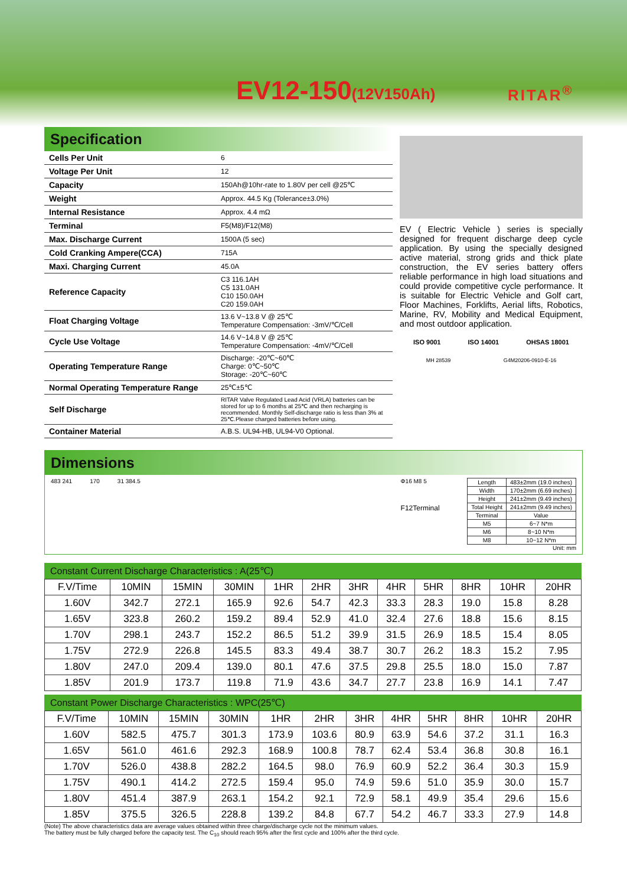EV12-150(12V150Ah) RITAR<sup>®</sup>
Specification
| Cells Per Unit | 6 |
| Voltage Per Unit | 12 |
| Capacity | 150Ah@10hr-rate to 1.80V per cell @25℃ |
| Weight | Approx. 44.5 Kg (Tolerance±3.0%) |
| Internal Resistance | Approx. 4.4 mΩ |
| Terminal | F5(M8)/F12(M8) |
| Max. Discharge Current | 1500A (5 sec) |
| Cold Cranking Ampere(CCA) | 715A |
| Maxi. Charging Current | 45.0A |
| Reference Capacity | C3 116.1AH C5 131.0AH C10 150.0AH C20 159.0AH |
| Float Charging Voltage | 13.6 V~13.8 V @ 25℃ Temperature Compensation: -3mV/℃/Cell |
| Cycle Use Voltage | 14.6 V~14.8 V @ 25℃ Temperature Compensation: -4mV/℃/Cell |
| Operating Temperature Range | Discharge: -20℃~60℃ Charge: 0℃~50℃ Storage: -20℃~60℃ |
| Normal Operating Temperature Range | 25℃±5℃ |
| Self Discharge | RITAR Valve Regulated Lead Acid (VRLA) batteries can be stored for up to 6 months at 25℃ and then recharging is recommended. Monthly Self-discharge ratio is less than 3% at 25℃.Please charged batteries before using. |
| Container Material | A.B.S. UL94-HB, UL94-V0 Optional. |
EV ( Electric Vehicle ) series is specially designed for frequent discharge deep cycle application. By using the specially designed active material, strong grids and thick plate construction, the EV series battery offers reliable performance in high load situations and could provide competitive cycle performance. It is suitable for Electric Vehicle and Golf cart, Floor Machines, Forklifts, Aerial lifts, Robotics, Marine, RV, Mobility and Medical Equipment, and most outdoor application.
ISO 9001 ISO 14001 OHSAS 18001
MH 28539 G4M20206-0910-E-16
Dimensions
483 241 170 31 384.5
Φ16 M8 5
F12Terminal
| Length | 483±2mm (19.0 inches) |
| Width | 170±2mm (6.69 inches) |
| Height | 241±2mm (9.49 inches) |
| Total Height | 241±2mm (9.49 inches) |
| Terminal | Value |
| M5 | 6~7 N*m |
| M6 | 8~10 N*m |
| M8 | 10~12 N*m |
Unit: mm
Constant Current Discharge Characteristics : A(25℃)
| F.V/Time | 10MIN | 15MIN | 30MIN | 1HR | 2HR | 3HR | 4HR | 5HR | 8HR | 10HR | 20HR |
| --- | --- | --- | --- | --- | --- | --- | --- | --- | --- | --- | --- |
| 1.60V | 342.7 | 272.1 | 165.9 | 92.6 | 54.7 | 42.3 | 33.3 | 28.3 | 19.0 | 15.8 | 8.28 |
| 1.65V | 323.8 | 260.2 | 159.2 | 89.4 | 52.9 | 41.0 | 32.4 | 27.6 | 18.8 | 15.6 | 8.15 |
| 1.70V | 298.1 | 243.7 | 152.2 | 86.5 | 51.2 | 39.9 | 31.5 | 26.9 | 18.5 | 15.4 | 8.05 |
| 1.75V | 272.9 | 226.8 | 145.5 | 83.3 | 49.4 | 38.7 | 30.7 | 26.2 | 18.3 | 15.2 | 7.95 |
| 1.80V | 247.0 | 209.4 | 139.0 | 80.1 | 47.6 | 37.5 | 29.8 | 25.5 | 18.0 | 15.0 | 7.87 |
| 1.85V | 201.9 | 173.7 | 119.8 | 71.9 | 43.6 | 34.7 | 27.7 | 23.8 | 16.9 | 14.1 | 7.47 |
Constant Power Discharge Characteristics : WPC(25℃)
| F.V/Time | 10MIN | 15MIN | 30MIN | 1HR | 2HR | 3HR | 4HR | 5HR | 8HR | 10HR | 20HR |
| --- | --- | --- | --- | --- | --- | --- | --- | --- | --- | --- | --- |
| 1.60V | 582.5 | 475.7 | 301.3 | 173.9 | 103.6 | 80.9 | 63.9 | 54.6 | 37.2 | 31.1 | 16.3 |
| 1.65V | 561.0 | 461.6 | 292.3 | 168.9 | 100.8 | 78.7 | 62.4 | 53.4 | 36.8 | 30.8 | 16.1 |
| 1.70V | 526.0 | 438.8 | 282.2 | 164.5 | 98.0 | 76.9 | 60.9 | 52.2 | 36.4 | 30.3 | 15.9 |
| 1.75V | 490.1 | 414.2 | 272.5 | 159.4 | 95.0 | 74.9 | 59.6 | 51.0 | 35.9 | 30.0 | 15.7 |
| 1.80V | 451.4 | 387.9 | 263.1 | 154.2 | 92.1 | 72.9 | 58.1 | 49.9 | 35.4 | 29.6 | 15.6 |
| 1.85V | 375.5 | 326.5 | 228.8 | 139.2 | 84.8 | 67.7 | 54.2 | 46.7 | 33.3 | 27.9 | 14.8 |
(Note) The above characteristics data are average values obtained within three charge/discharge cycle not the minimum values.
The battery must be fully charged before the capacity test. The C<sub>10</sub> should reach 95% after the first cycle and 100% after the third cycle.